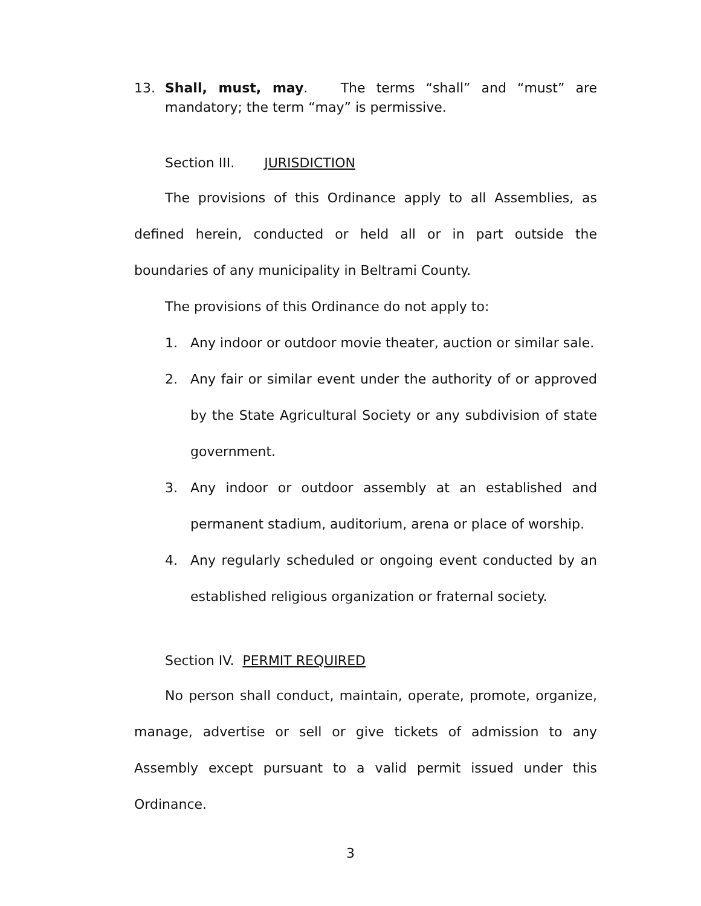13. Shall, must, may. The terms “shall” and “must” are mandatory; the term “may” is permissive.
Section III. JURISDICTION
The provisions of this Ordinance apply to all Assemblies, as defined herein, conducted or held all or in part outside the boundaries of any municipality in Beltrami County.
The provisions of this Ordinance do not apply to:
1. Any indoor or outdoor movie theater, auction or similar sale.
2. Any fair or similar event under the authority of or approved by the State Agricultural Society or any subdivision of state government.
3. Any indoor or outdoor assembly at an established and permanent stadium, auditorium, arena or place of worship.
4. Any regularly scheduled or ongoing event conducted by an established religious organization or fraternal society.
Section IV. PERMIT REQUIRED
No person shall conduct, maintain, operate, promote, organize, manage, advertise or sell or give tickets of admission to any Assembly except pursuant to a valid permit issued under this Ordinance.
3